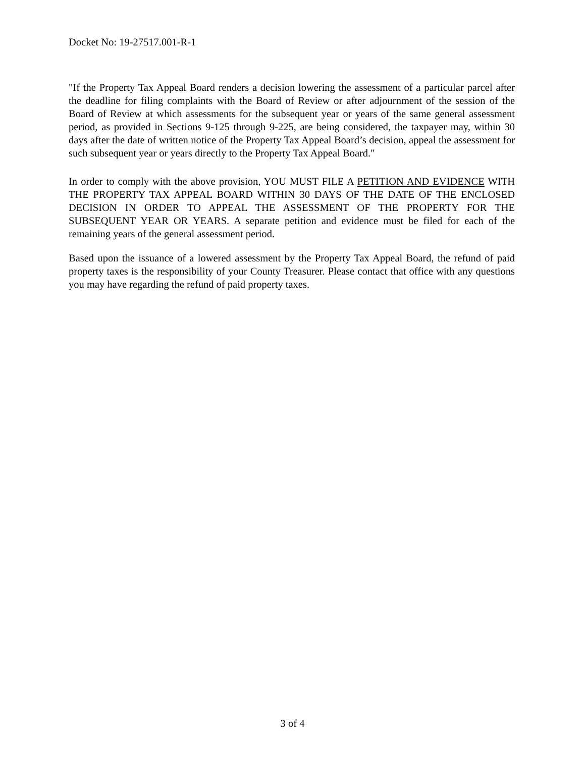Docket No: 19-27517.001-R-1
"If the Property Tax Appeal Board renders a decision lowering the assessment of a particular parcel after the deadline for filing complaints with the Board of Review or after adjournment of the session of the Board of Review at which assessments for the subsequent year or years of the same general assessment period, as provided in Sections 9-125 through 9-225, are being considered, the taxpayer may, within 30 days after the date of written notice of the Property Tax Appeal Board’s decision, appeal the assessment for such subsequent year or years directly to the Property Tax Appeal Board."
In order to comply with the above provision, YOU MUST FILE A PETITION AND EVIDENCE WITH THE PROPERTY TAX APPEAL BOARD WITHIN 30 DAYS OF THE DATE OF THE ENCLOSED DECISION IN ORDER TO APPEAL THE ASSESSMENT OF THE PROPERTY FOR THE SUBSEQUENT YEAR OR YEARS. A separate petition and evidence must be filed for each of the remaining years of the general assessment period.
Based upon the issuance of a lowered assessment by the Property Tax Appeal Board, the refund of paid property taxes is the responsibility of your County Treasurer. Please contact that office with any questions you may have regarding the refund of paid property taxes.
3 of 4